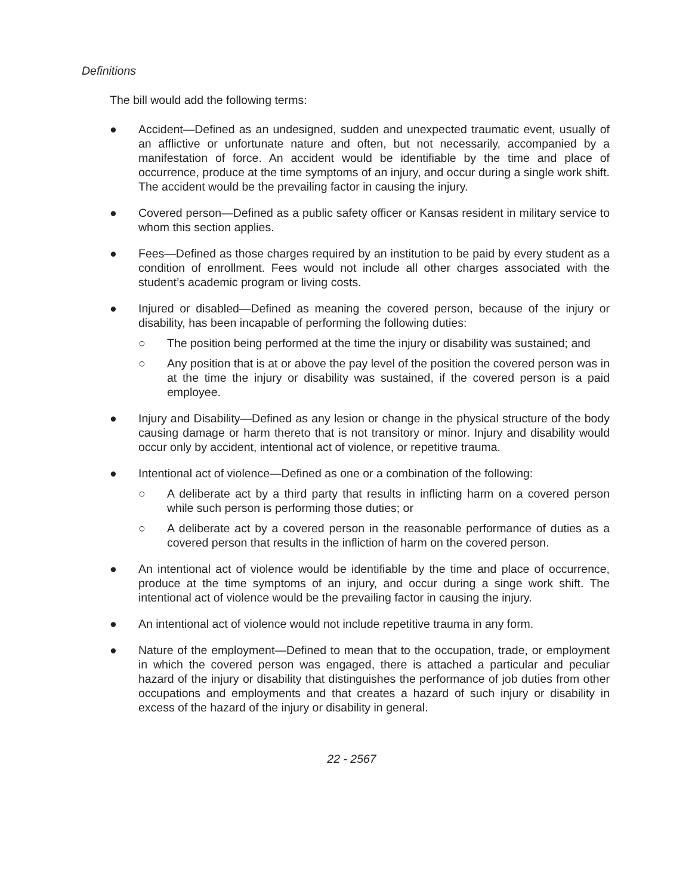Definitions
The bill would add the following terms:
● Accident—Defined as an undesigned, sudden and unexpected traumatic event, usually of an afflictive or unfortunate nature and often, but not necessarily, accompanied by a manifestation of force. An accident would be identifiable by the time and place of occurrence, produce at the time symptoms of an injury, and occur during a single work shift. The accident would be the prevailing factor in causing the injury.
● Covered person—Defined as a public safety officer or Kansas resident in military service to whom this section applies.
● Fees—Defined as those charges required by an institution to be paid by every student as a condition of enrollment. Fees would not include all other charges associated with the student’s academic program or living costs.
● Injured or disabled—Defined as meaning the covered person, because of the injury or disability, has been incapable of performing the following duties:
○ The position being performed at the time the injury or disability was sustained; and
○ Any position that is at or above the pay level of the position the covered person was in at the time the injury or disability was sustained, if the covered person is a paid employee.
● Injury and Disability—Defined as any lesion or change in the physical structure of the body causing damage or harm thereto that is not transitory or minor. Injury and disability would occur only by accident, intentional act of violence, or repetitive trauma.
● Intentional act of violence—Defined as one or a combination of the following:
○ A deliberate act by a third party that results in inflicting harm on a covered person while such person is performing those duties; or
○ A deliberate act by a covered person in the reasonable performance of duties as a covered person that results in the infliction of harm on the covered person.
● An intentional act of violence would be identifiable by the time and place of occurrence, produce at the time symptoms of an injury, and occur during a singe work shift. The intentional act of violence would be the prevailing factor in causing the injury.
● An intentional act of violence would not include repetitive trauma in any form.
● Nature of the employment—Defined to mean that to the occupation, trade, or employment in which the covered person was engaged, there is attached a particular and peculiar hazard of the injury or disability that distinguishes the performance of job duties from other occupations and employments and that creates a hazard of such injury or disability in excess of the hazard of the injury or disability in general.
22 - 2567